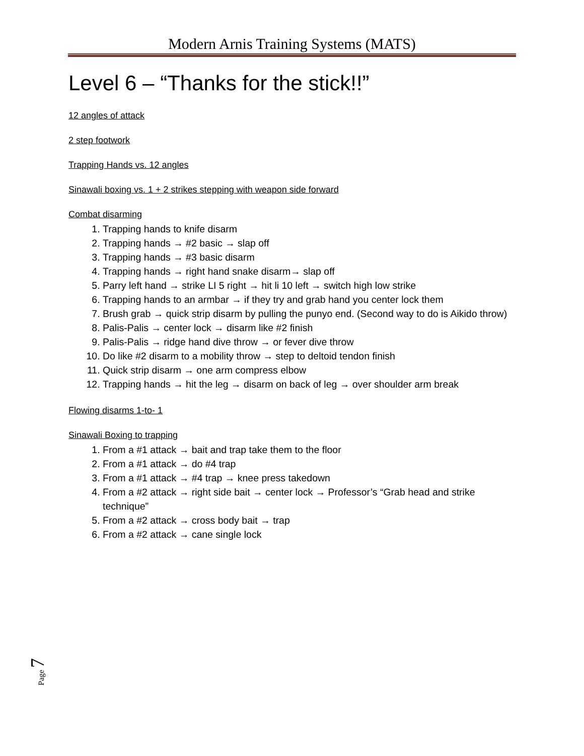Modern Arnis Training Systems (MATS)
Level 6 – “Thanks for the stick!!”
12 angles of attack
2 step footwork
Trapping Hands vs. 12 angles
Sinawali boxing vs. 1 + 2 strikes stepping with weapon side forward
Combat disarming
1. Trapping hands to knife disarm
2. Trapping hands → #2 basic → slap off
3. Trapping hands → #3 basic disarm
4. Trapping hands → right hand snake disarm→ slap off
5. Parry left hand → strike LI 5 right → hit li 10 left → switch high low strike
6. Trapping hands to an armbar → if they try and grab hand you center lock them
7. Brush grab → quick strip disarm by pulling the punyo end. (Second way to do is Aikido throw)
8. Palis-Palis → center lock → disarm like #2 finish
9. Palis-Palis → ridge hand dive throw → or fever dive throw
10. Do like #2 disarm to a mobility throw → step to deltoid tendon finish
11. Quick strip disarm → one arm compress elbow
12. Trapping hands → hit the leg → disarm on back of leg → over shoulder arm break
Flowing disarms 1-to- 1
Sinawali Boxing to trapping
1. From a #1 attack → bait and trap take them to the floor
2. From a #1 attack → do #4 trap
3. From a #1 attack → #4 trap → knee press takedown
4. From a #2 attack → right side bait → center lock → Professor’s “Grab head and strike technique”
5. From a #2 attack → cross body bait → trap
6. From a #2 attack → cane single lock
Page 7